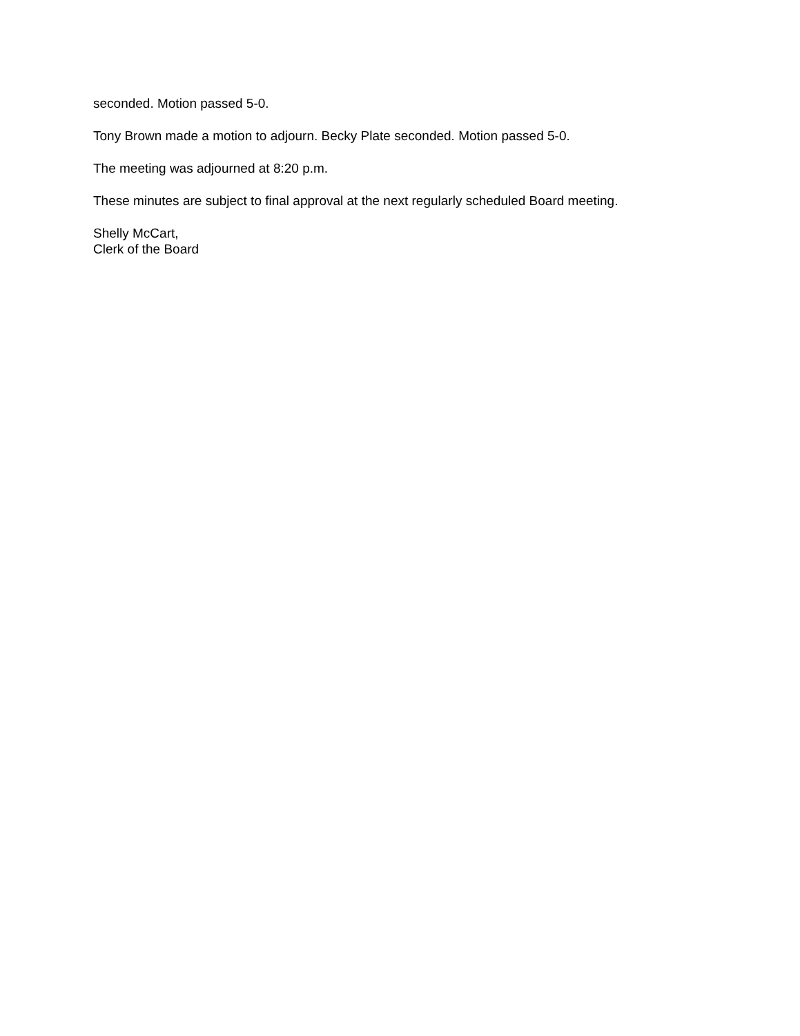seconded. Motion passed 5-0.
Tony Brown made a motion to adjourn. Becky Plate seconded. Motion passed 5-0.
The meeting was adjourned at 8:20 p.m.
These minutes are subject to final approval at the next regularly scheduled Board meeting.
Shelly McCart,
Clerk of the Board